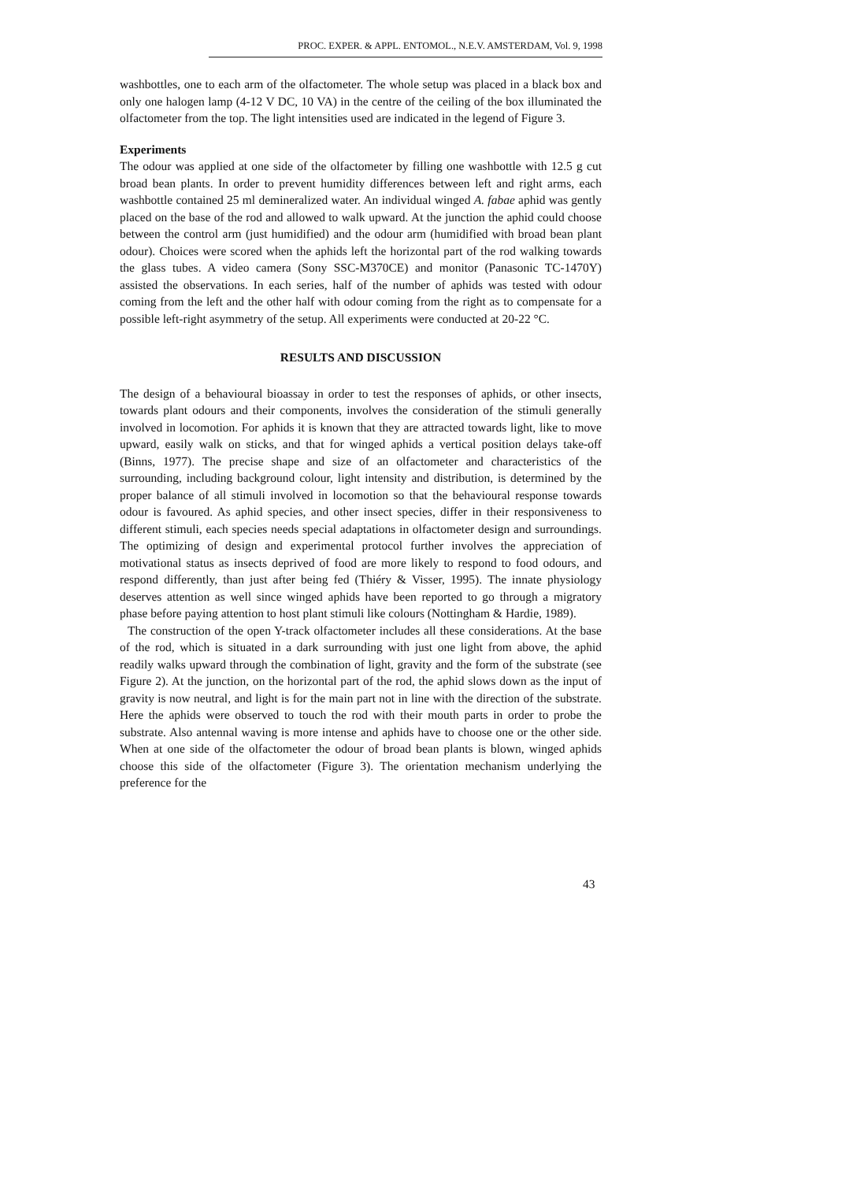PROC. EXPER. & APPL. ENTOMOL., N.E.V. AMSTERDAM, Vol. 9, 1998
washbottles, one to each arm of the olfactometer. The whole setup was placed in a black box and only one halogen lamp (4-12 V DC, 10 VA) in the centre of the ceiling of the box illuminated the olfactometer from the top. The light intensities used are indicated in the legend of Figure 3.
Experiments
The odour was applied at one side of the olfactometer by filling one washbottle with 12.5 g cut broad bean plants. In order to prevent humidity differences between left and right arms, each washbottle contained 25 ml demineralized water. An individual winged A. fabae aphid was gently placed on the base of the rod and allowed to walk upward. At the junction the aphid could choose between the control arm (just humidified) and the odour arm (humidified with broad bean plant odour). Choices were scored when the aphids left the horizontal part of the rod walking towards the glass tubes. A video camera (Sony SSC-M370CE) and monitor (Panasonic TC-1470Y) assisted the observations. In each series, half of the number of aphids was tested with odour coming from the left and the other half with odour coming from the right as to compensate for a possible left-right asymmetry of the setup. All experiments were conducted at 20-22 °C.
RESULTS AND DISCUSSION
The design of a behavioural bioassay in order to test the responses of aphids, or other insects, towards plant odours and their components, involves the consideration of the stimuli generally involved in locomotion. For aphids it is known that they are attracted towards light, like to move upward, easily walk on sticks, and that for winged aphids a vertical position delays take-off (Binns, 1977). The precise shape and size of an olfactometer and characteristics of the surrounding, including background colour, light intensity and distribution, is determined by the proper balance of all stimuli involved in locomotion so that the behavioural response towards odour is favoured. As aphid species, and other insect species, differ in their responsiveness to different stimuli, each species needs special adaptations in olfactometer design and surroundings. The optimizing of design and experimental protocol further involves the appreciation of motivational status as insects deprived of food are more likely to respond to food odours, and respond differently, than just after being fed (Thiéry & Visser, 1995). The innate physiology deserves attention as well since winged aphids have been reported to go through a migratory phase before paying attention to host plant stimuli like colours (Nottingham & Hardie, 1989).
The construction of the open Y-track olfactometer includes all these considerations. At the base of the rod, which is situated in a dark surrounding with just one light from above, the aphid readily walks upward through the combination of light, gravity and the form of the substrate (see Figure 2). At the junction, on the horizontal part of the rod, the aphid slows down as the input of gravity is now neutral, and light is for the main part not in line with the direction of the substrate. Here the aphids were observed to touch the rod with their mouth parts in order to probe the substrate. Also antennal waving is more intense and aphids have to choose one or the other side. When at one side of the olfactometer the odour of broad bean plants is blown, winged aphids choose this side of the olfactometer (Figure 3). The orientation mechanism underlying the preference for the
43